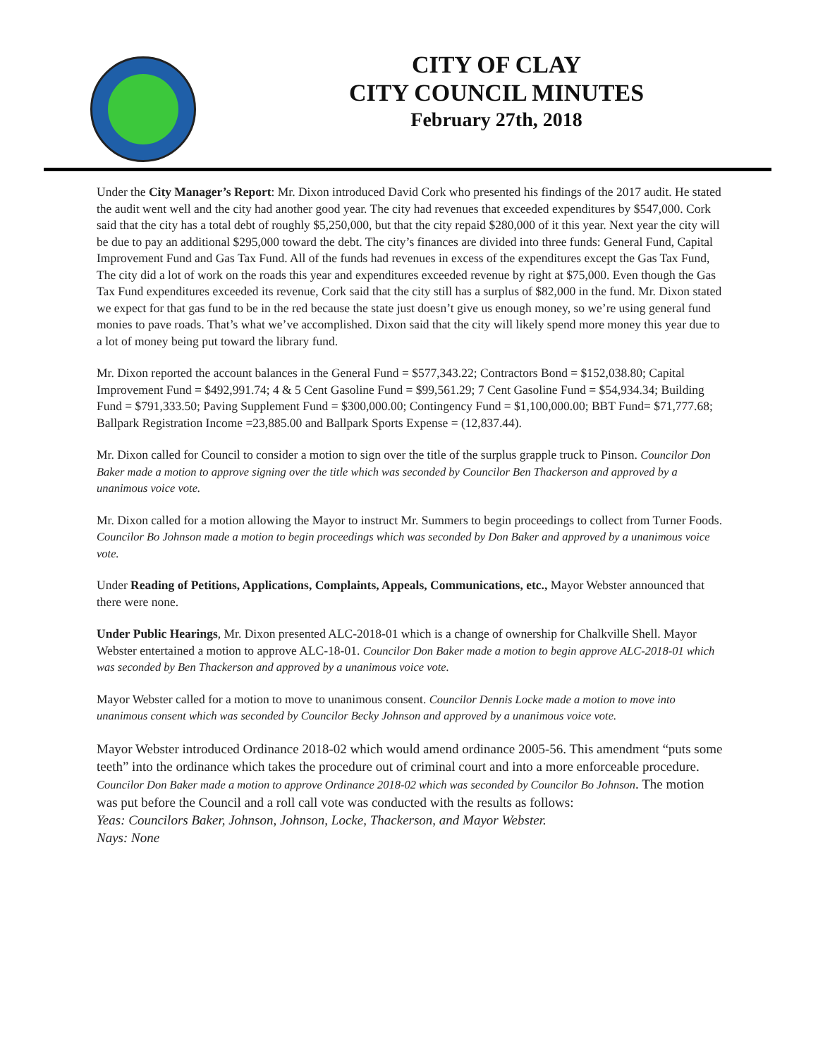CITY OF CLAY
CITY COUNCIL MINUTES
February 27th, 2018
Under the City Manager’s Report: Mr. Dixon introduced David Cork who presented his findings of the 2017 audit. He stated the audit went well and the city had another good year. The city had revenues that exceeded expenditures by $547,000. Cork said that the city has a total debt of roughly $5,250,000, but that the city repaid $280,000 of it this year. Next year the city will be due to pay an additional $295,000 toward the debt. The city’s finances are divided into three funds: General Fund, Capital Improvement Fund and Gas Tax Fund. All of the funds had revenues in excess of the expenditures except the Gas Tax Fund, The city did a lot of work on the roads this year and expenditures exceeded revenue by right at $75,000. Even though the Gas Tax Fund expenditures exceeded its revenue, Cork said that the city still has a surplus of $82,000 in the fund. Mr. Dixon stated we expect for that gas fund to be in the red because the state just doesn’t give us enough money, so we’re using general fund monies to pave roads. That’s what we’ve accomplished. Dixon said that the city will likely spend more money this year due to a lot of money being put toward the library fund.
Mr. Dixon reported the account balances in the General Fund = $577,343.22; Contractors Bond = $152,038.80; Capital Improvement Fund = $492,991.74; 4 & 5 Cent Gasoline Fund = $99,561.29; 7 Cent Gasoline Fund = $54,934.34; Building Fund = $791,333.50; Paving Supplement Fund = $300,000.00; Contingency Fund = $1,100,000.00; BBT Fund= $71,777.68; Ballpark Registration Income =23,885.00 and Ballpark Sports Expense = (12,837.44).
Mr. Dixon called for Council to consider a motion to sign over the title of the surplus grapple truck to Pinson. Councilor Don Baker made a motion to approve signing over the title which was seconded by Councilor Ben Thackerson and approved by a unanimous voice vote.
Mr. Dixon called for a motion allowing the Mayor to instruct Mr. Summers to begin proceedings to collect from Turner Foods. Councilor Bo Johnson made a motion to begin proceedings which was seconded by Don Baker and approved by a unanimous voice vote.
Under Reading of Petitions, Applications, Complaints, Appeals, Communications, etc., Mayor Webster announced that there were none.
Under Public Hearings, Mr. Dixon presented ALC-2018-01 which is a change of ownership for Chalkville Shell. Mayor Webster entertained a motion to approve ALC-18-01. Councilor Don Baker made a motion to begin approve ALC-2018-01 which was seconded by Ben Thackerson and approved by a unanimous voice vote.
Mayor Webster called for a motion to move to unanimous consent. Councilor Dennis Locke made a motion to move into unanimous consent which was seconded by Councilor Becky Johnson and approved by a unanimous voice vote.
Mayor Webster introduced Ordinance 2018-02 which would amend ordinance 2005-56. This amendment “puts some teeth” into the ordinance which takes the procedure out of criminal court and into a more enforceable procedure. Councilor Don Baker made a motion to approve Ordinance 2018-02 which was seconded by Councilor Bo Johnson. The motion was put before the Council and a roll call vote was conducted with the results as follows:
Yeas: Councilors Baker, Johnson, Johnson, Locke, Thackerson, and Mayor Webster.
Nays: None